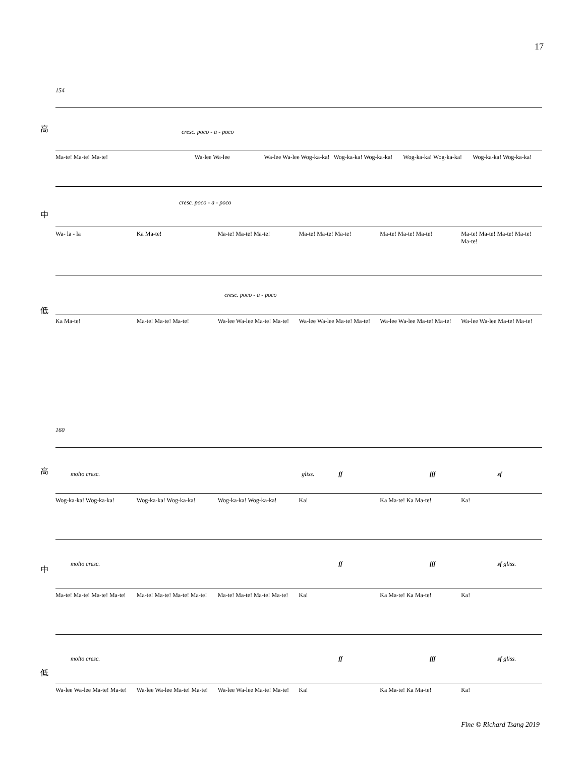17
154
高
cresc. poco - a - poco
Ma-te! Ma-te! Ma-te! Wa-lee Wa-lee Wa-lee Wa-lee Wog-ka-ka! Wog-ka-ka! Wog-ka-ka! Wog-ka-ka! Wog-ka-ka! Wog-ka-ka! Wog-ka-ka!
中
cresc. poco - a - poco
Wa- la - la Ka Ma-te! Ma-te! Ma-te! Ma-te! Ma-te! Ma-te! Ma-te! Ma-te! Ma-te! Ma-te! Ma-te! Ma-te! Ma-te! Ma-te! Ma-te!
低
cresc. poco - a - poco
Ka Ma-te! Ma-te! Ma-te! Ma-te! Wa-lee Wa-lee Ma-te! Ma-te! Wa-lee Wa-lee Ma-te! Ma-te! Wa-lee Wa-lee Ma-te! Ma-te! Wa-lee Wa-lee Ma-te! Ma-te!
160
高
molto cresc. ff fff sf gliss.
Wog-ka-ka! Wog-ka-ka! Wog-ka-ka! Wog-ka-ka! Wog-ka-ka! Wog-ka-ka! Ka! Ka Ma-te! Ka Ma-te! Ka!
中
molto cresc. ff fff sf gliss.
Ma-te! Ma-te! Ma-te! Ma-te! Ma-te! Ma-te! Ma-te! Ma-te! Ma-te! Ma-te! Ma-te! Ma-te! Ka! Ka Ma-te! Ka Ma-te! Ka!
低
molto cresc. ff fff sf gliss.
Wa-lee Wa-lee Ma-te! Ma-te! Wa-lee Wa-lee Ma-te! Ma-te! Wa-lee Wa-lee Ma-te! Ma-te! Ka! Ka Ma-te! Ka Ma-te! Ka!
Fine © Richard Tsang 2019